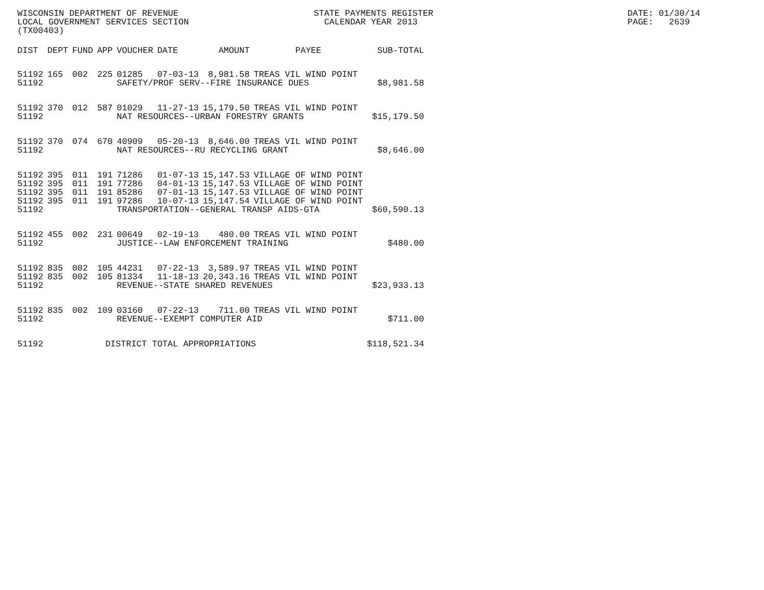WISCONSIN DEPARTMENT OF REVENUE LOCAL GOVERNMENT SERVICES SECTION (TX00403)
STATE PAYMENTS REGISTER CALENDAR YEAR 2013
DATE: 01/30/14 PAGE: 2639
| DIST | DEPT | FUND | APP | VOUCHER | DATE | AMOUNT | PAYEE | SUB-TOTAL |
| --- | --- | --- | --- | --- | --- | --- | --- | --- |
| 51192 | 165 | 002 | 225 | 01285 | 07-03-13 | 8,981.58 | TREAS VIL WIND POINT | |
| 51192 | | | | SAFETY/PROF SERV--FIRE INSURANCE DUES | | | | $8,981.58 |
| 51192 | 370 | 012 | 587 | 01029 | 11-27-13 | 15,179.50 | TREAS VIL WIND POINT | |
| 51192 | | | | NAT RESOURCES--URBAN FORESTRY GRANTS | | | | $15,179.50 |
| 51192 | 370 | 074 | 670 | 40909 | 05-20-13 | 8,646.00 | TREAS VIL WIND POINT | |
| 51192 | | | | NAT RESOURCES--RU RECYCLING GRANT | | | | $8,646.00 |
| 51192 | 395 | 011 | 191 | 71286 | 01-07-13 | 15,147.53 | VILLAGE OF WIND POINT | |
| 51192 | 395 | 011 | 191 | 77286 | 04-01-13 | 15,147.53 | VILLAGE OF WIND POINT | |
| 51192 | 395 | 011 | 191 | 85286 | 07-01-13 | 15,147.53 | VILLAGE OF WIND POINT | |
| 51192 | 395 | 011 | 191 | 97286 | 10-07-13 | 15,147.54 | VILLAGE OF WIND POINT | |
| 51192 | | | | TRANSPORTATION--GENERAL TRANSP AIDS-GTA | | | | $60,590.13 |
| 51192 | 455 | 002 | 231 | 00649 | 02-19-13 | 480.00 | TREAS VIL WIND POINT | |
| 51192 | | | | JUSTICE--LAW ENFORCEMENT TRAINING | | | | $480.00 |
| 51192 | 835 | 002 | 105 | 44231 | 07-22-13 | 3,589.97 | TREAS VIL WIND POINT | |
| 51192 | 835 | 002 | 105 | 81334 | 11-18-13 | 20,343.16 | TREAS VIL WIND POINT | |
| 51192 | | | | REVENUE--STATE SHARED REVENUES | | | | $23,933.13 |
| 51192 | 835 | 002 | 109 | 03160 | 07-22-13 | 711.00 | TREAS VIL WIND POINT | |
| 51192 | | | | REVENUE--EXEMPT COMPUTER AID | | | | $711.00 |
| 51192 | | | DISTRICT TOTAL APPROPRIATIONS | | | | | $118,521.34 |